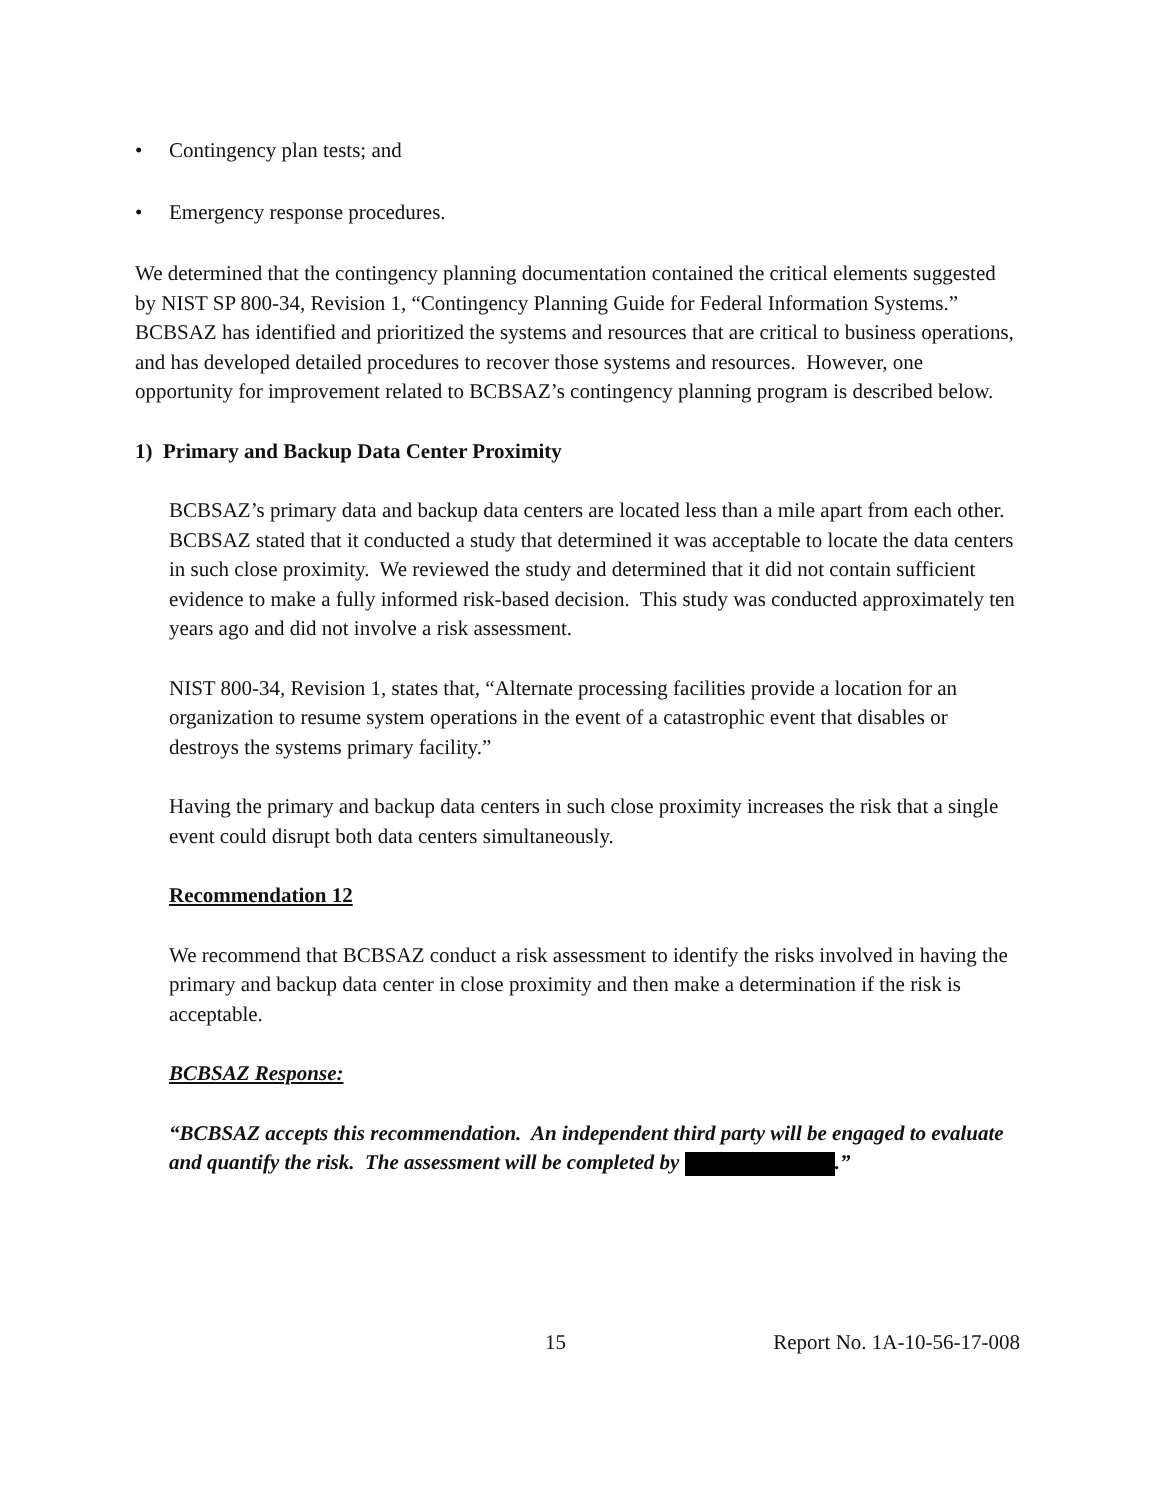• Contingency plan tests; and
• Emergency response procedures.
We determined that the contingency planning documentation contained the critical elements suggested by NIST SP 800-34, Revision 1, “Contingency Planning Guide for Federal Information Systems.” BCBSAZ has identified and prioritized the systems and resources that are critical to business operations, and has developed detailed procedures to recover those systems and resources. However, one opportunity for improvement related to BCBSAZ’s contingency planning program is described below.
1) Primary and Backup Data Center Proximity
BCBSAZ’s primary data and backup data centers are located less than a mile apart from each other. BCBSAZ stated that it conducted a study that determined it was acceptable to locate the data centers in such close proximity. We reviewed the study and determined that it did not contain sufficient evidence to make a fully informed risk-based decision. This study was conducted approximately ten years ago and did not involve a risk assessment.
NIST 800-34, Revision 1, states that, “Alternate processing facilities provide a location for an organization to resume system operations in the event of a catastrophic event that disables or destroys the systems primary facility.”
Having the primary and backup data centers in such close proximity increases the risk that a single event could disrupt both data centers simultaneously.
Recommendation 12
We recommend that BCBSAZ conduct a risk assessment to identify the risks involved in having the primary and backup data center in close proximity and then make a determination if the risk is acceptable.
BCBSAZ Response:
“BCBSAZ accepts this recommendation. An independent third party will be engaged to evaluate and quantify the risk. The assessment will be completed by .”
15 Report No. 1A-10-56-17-008